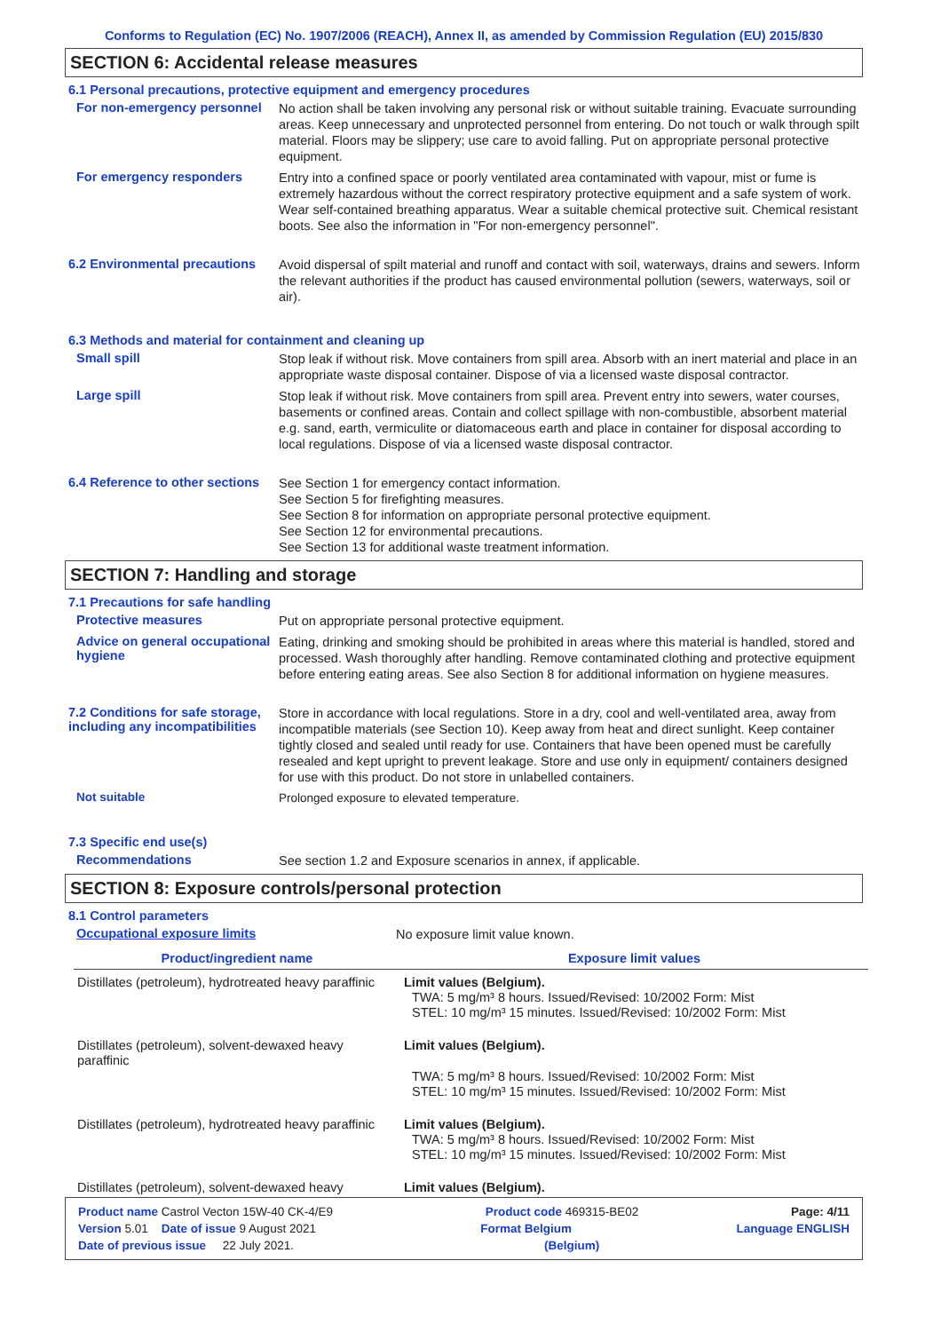Conforms to Regulation (EC) No. 1907/2006 (REACH), Annex II, as amended by Commission Regulation (EU) 2015/830
SECTION 6: Accidental release measures
6.1 Personal precautions, protective equipment and emergency procedures
For non-emergency personnel
No action shall be taken involving any personal risk or without suitable training. Evacuate surrounding areas. Keep unnecessary and unprotected personnel from entering. Do not touch or walk through spilt material. Floors may be slippery; use care to avoid falling. Put on appropriate personal protective equipment.
For emergency responders
Entry into a confined space or poorly ventilated area contaminated with vapour, mist or fume is extremely hazardous without the correct respiratory protective equipment and a safe system of work. Wear self-contained breathing apparatus. Wear a suitable chemical protective suit. Chemical resistant boots. See also the information in "For non-emergency personnel".
6.2 Environmental precautions
Avoid dispersal of spilt material and runoff and contact with soil, waterways, drains and sewers. Inform the relevant authorities if the product has caused environmental pollution (sewers, waterways, soil or air).
6.3 Methods and material for containment and cleaning up
Small spill
Stop leak if without risk. Move containers from spill area. Absorb with an inert material and place in an appropriate waste disposal container. Dispose of via a licensed waste disposal contractor.
Large spill
Stop leak if without risk. Move containers from spill area. Prevent entry into sewers, water courses, basements or confined areas. Contain and collect spillage with non-combustible, absorbent material e.g. sand, earth, vermiculite or diatomaceous earth and place in container for disposal according to local regulations. Dispose of via a licensed waste disposal contractor.
6.4 Reference to other sections
See Section 1 for emergency contact information.
See Section 5 for firefighting measures.
See Section 8 for information on appropriate personal protective equipment.
See Section 12 for environmental precautions.
See Section 13 for additional waste treatment information.
SECTION 7: Handling and storage
7.1 Precautions for safe handling
Protective measures
Put on appropriate personal protective equipment.
Advice on general occupational hygiene
Eating, drinking and smoking should be prohibited in areas where this material is handled, stored and processed. Wash thoroughly after handling. Remove contaminated clothing and protective equipment before entering eating areas. See also Section 8 for additional information on hygiene measures.
7.2 Conditions for safe storage, including any incompatibilities
Store in accordance with local regulations. Store in a dry, cool and well-ventilated area, away from incompatible materials (see Section 10). Keep away from heat and direct sunlight. Keep container tightly closed and sealed until ready for use. Containers that have been opened must be carefully resealed and kept upright to prevent leakage. Store and use only in equipment/ containers designed for use with this product. Do not store in unlabelled containers.
Not suitable
Prolonged exposure to elevated temperature.
7.3 Specific end use(s)
Recommendations
See section 1.2 and Exposure scenarios in annex, if applicable.
SECTION 8: Exposure controls/personal protection
8.1 Control parameters
Occupational exposure limits
No exposure limit value known.
| Product/ingredient name | Exposure limit values |
| --- | --- |
| Distillates (petroleum), hydrotreated heavy paraffinic | Limit values (Belgium). TWA: 5 mg/m³ 8 hours. Issued/Revised: 10/2002 Form: Mist STEL: 10 mg/m³ 15 minutes. Issued/Revised: 10/2002 Form: Mist |
| Distillates (petroleum), solvent-dewaxed heavy paraffinic | Limit values (Belgium). TWA: 5 mg/m³ 8 hours. Issued/Revised: 10/2002 Form: Mist STEL: 10 mg/m³ 15 minutes. Issued/Revised: 10/2002 Form: Mist |
| Distillates (petroleum), hydrotreated heavy paraffinic | Limit values (Belgium). TWA: 5 mg/m³ 8 hours. Issued/Revised: 10/2002 Form: Mist STEL: 10 mg/m³ 15 minutes. Issued/Revised: 10/2002 Form: Mist |
| Distillates (petroleum), solvent-dewaxed heavy | Limit values (Belgium). |
Product name Castrol Vecton 15W-40 CK-4/E9 Product code 469315-BE02 Page: 4/11
Version 5.01 Date of issue 9 August 2021 Format Belgium Language ENGLISH
Date of previous issue 22 July 2021. (Belgium)